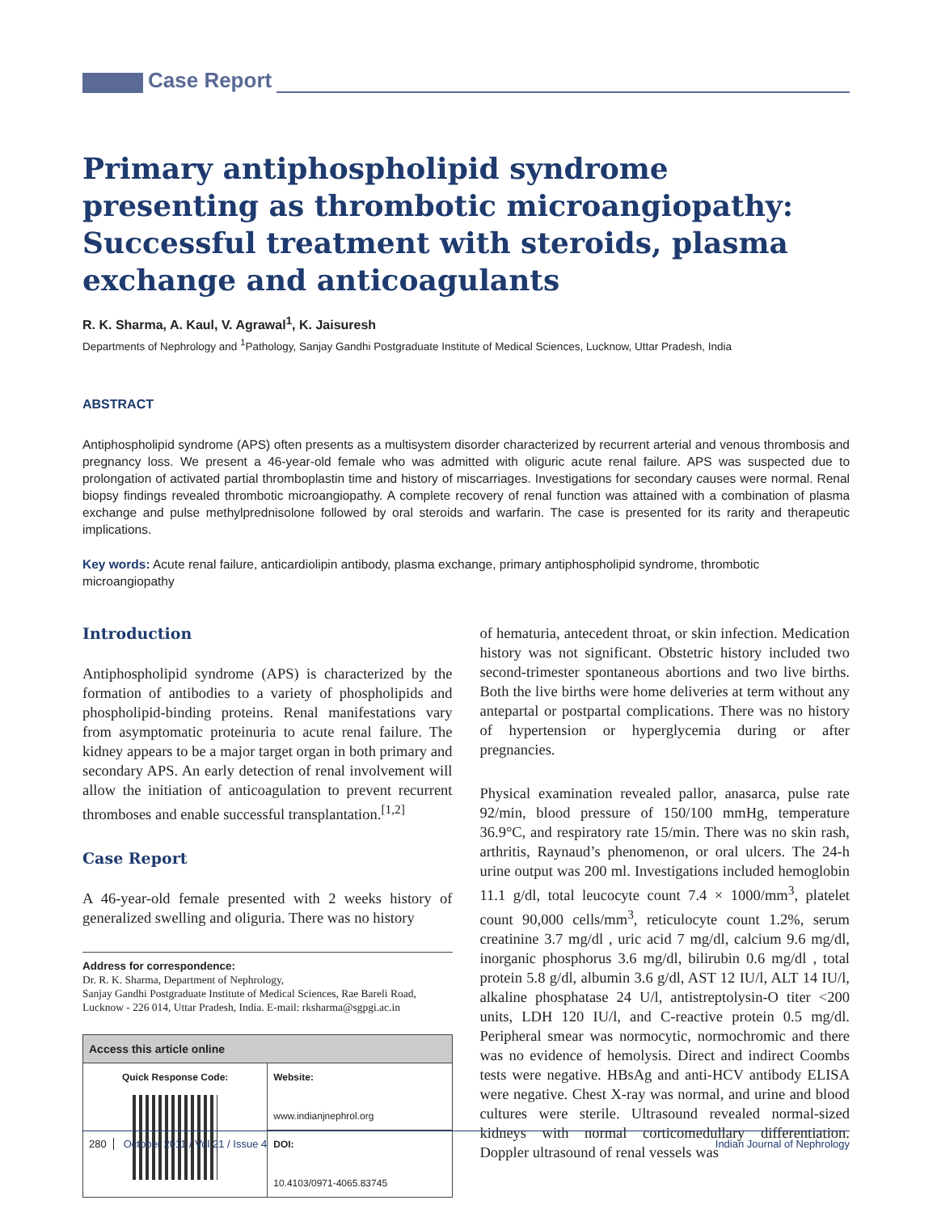Case Report
Primary antiphospholipid syndrome presenting as thrombotic microangiopathy: Successful treatment with steroids, plasma exchange and anticoagulants
R. K. Sharma, A. Kaul, V. Agrawal<sup>1</sup>, K. Jaisuresh
Departments of Nephrology and <sup>1</sup>Pathology, Sanjay Gandhi Postgraduate Institute of Medical Sciences, Lucknow, Uttar Pradesh, India
ABSTRACT
Antiphospholipid syndrome (APS) often presents as a multisystem disorder characterized by recurrent arterial and venous thrombosis and pregnancy loss. We present a 46-year-old female who was admitted with oliguric acute renal failure. APS was suspected due to prolongation of activated partial thromboplastin time and history of miscarriages. Investigations for secondary causes were normal. Renal biopsy findings revealed thrombotic microangiopathy. A complete recovery of renal function was attained with a combination of plasma exchange and pulse methylprednisolone followed by oral steroids and warfarin. The case is presented for its rarity and therapeutic implications.
Key words: Acute renal failure, anticardiolipin antibody, plasma exchange, primary antiphospholipid syndrome, thrombotic microangiopathy
Introduction
Antiphospholipid syndrome (APS) is characterized by the formation of antibodies to a variety of phospholipids and phospholipid-binding proteins. Renal manifestations vary from asymptomatic proteinuria to acute renal failure. The kidney appears to be a major target organ in both primary and secondary APS. An early detection of renal involvement will allow the initiation of anticoagulation to prevent recurrent thromboses and enable successful transplantation.<sup>[1,2]</sup>
Case Report
A 46-year-old female presented with 2 weeks history of generalized swelling and oliguria. There was no history
Address for correspondence:
Dr. R. K. Sharma, Department of Nephrology,
Sanjay Gandhi Postgraduate Institute of Medical Sciences, Rae Bareli Road, Lucknow - 226 014, Uttar Pradesh, India. E-mail: rksharma@sgpgi.ac.in
| Access this article online | |
| --- | --- |
| Quick Response Code: | Website: www.indianjnephrol.org |
| | DOI: 10.4103/0971-4065.83745 |
of hematuria, antecedent throat, or skin infection. Medication history was not significant. Obstetric history included two second-trimester spontaneous abortions and two live births. Both the live births were home deliveries at term without any antepartal or postpartal complications. There was no history of hypertension or hyperglycemia during or after pregnancies.
Physical examination revealed pallor, anasarca, pulse rate 92/min, blood pressure of 150/100 mmHg, temperature 36.9°C, and respiratory rate 15/min. There was no skin rash, arthritis, Raynaud’s phenomenon, or oral ulcers. The 24-h urine output was 200 ml. Investigations included hemoglobin 11.1 g/dl, total leucocyte count 7.4 × 1000/mm<sup>3</sup>, platelet count 90,000 cells/mm<sup>3</sup>, reticulocyte count 1.2%, serum creatinine 3.7 mg/dl , uric acid 7 mg/dl, calcium 9.6 mg/dl, inorganic phosphorus 3.6 mg/dl, bilirubin 0.6 mg/dl , total protein 5.8 g/dl, albumin 3.6 g/dl, AST 12 IU/l, ALT 14 IU/l, alkaline phosphatase 24 U/l, antistreptolysin-O titer <200 units, LDH 120 IU/l, and C-reactive protein 0.5 mg/dl. Peripheral smear was normocytic, normochromic and there was no evidence of hemolysis. Direct and indirect Coombs tests were negative. HBsAg and anti-HCV antibody ELISA were negative. Chest X-ray was normal, and urine and blood cultures were sterile. Ultrasound revealed normal-sized kidneys with normal corticomedullary differentiation. Doppler ultrasound of renal vessels was
280 October 2011 / Vol 21 / Issue 4 Indian Journal of Nephrology